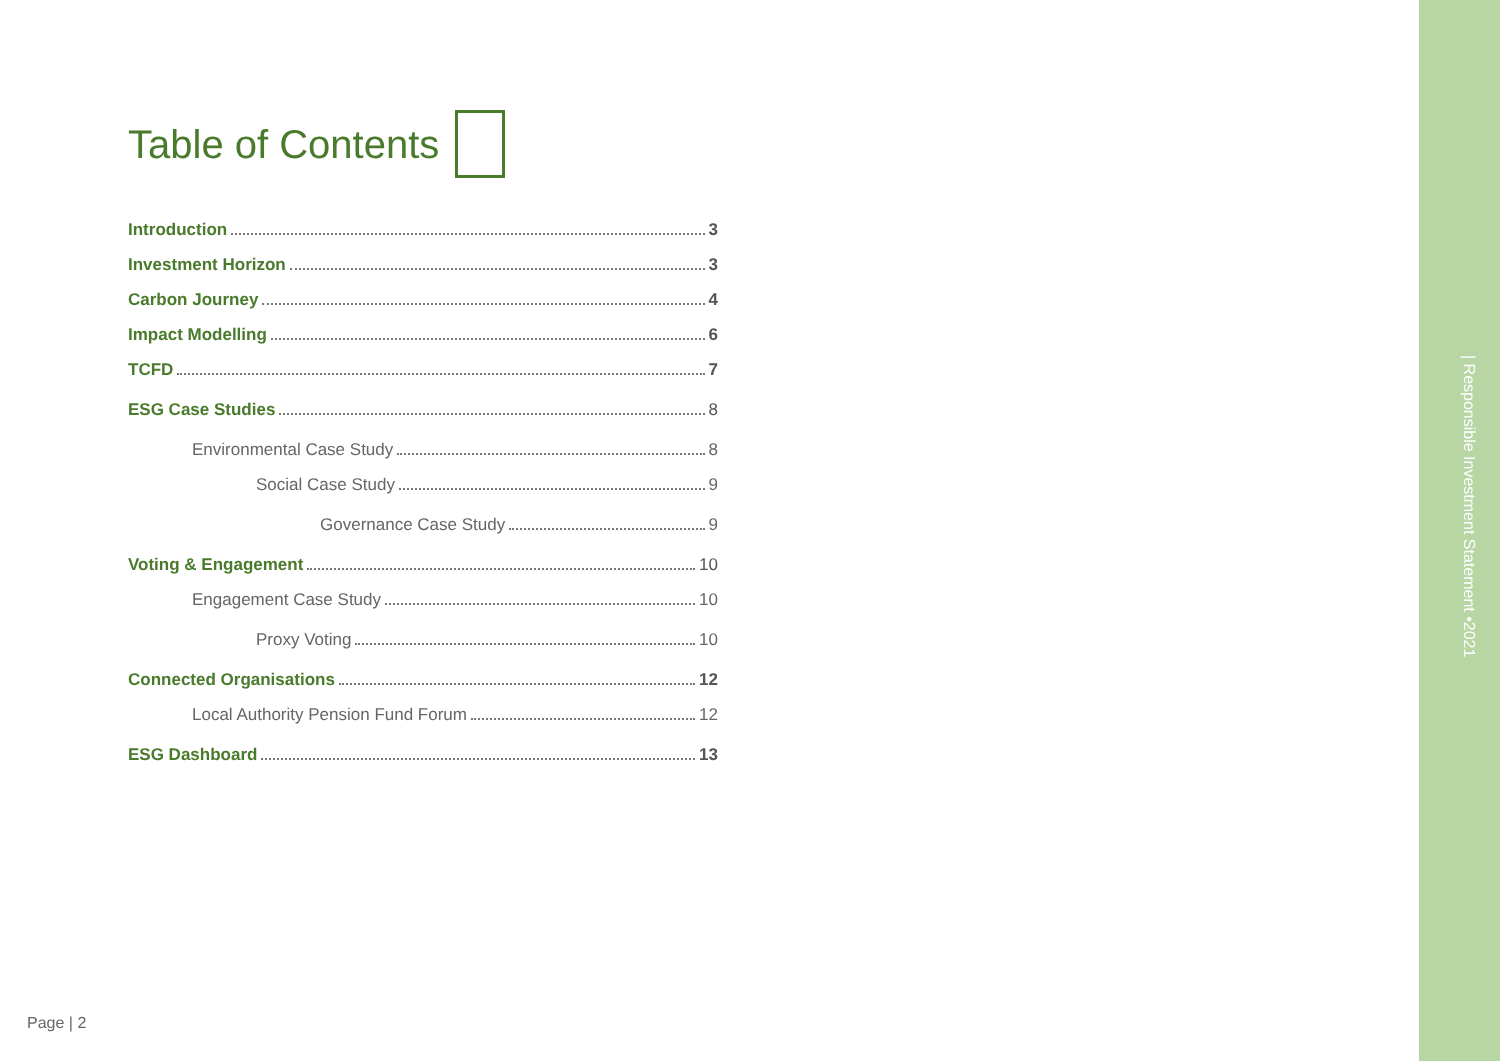Table of Contents
Introduction 3
Investment Horizon 3
Carbon Journey 4
Impact Modelling 6
TCFD 7
ESG Case Studies 8
Environmental Case Study 8
Social Case Study 9
Governance Case Study 9
Voting & Engagement 10
Engagement Case Study 10
Proxy Voting 10
Connected Organisations 12
Local Authority Pension Fund Forum 12
ESG Dashboard 13
Page | 2
| Responsible Investment Statement •2021